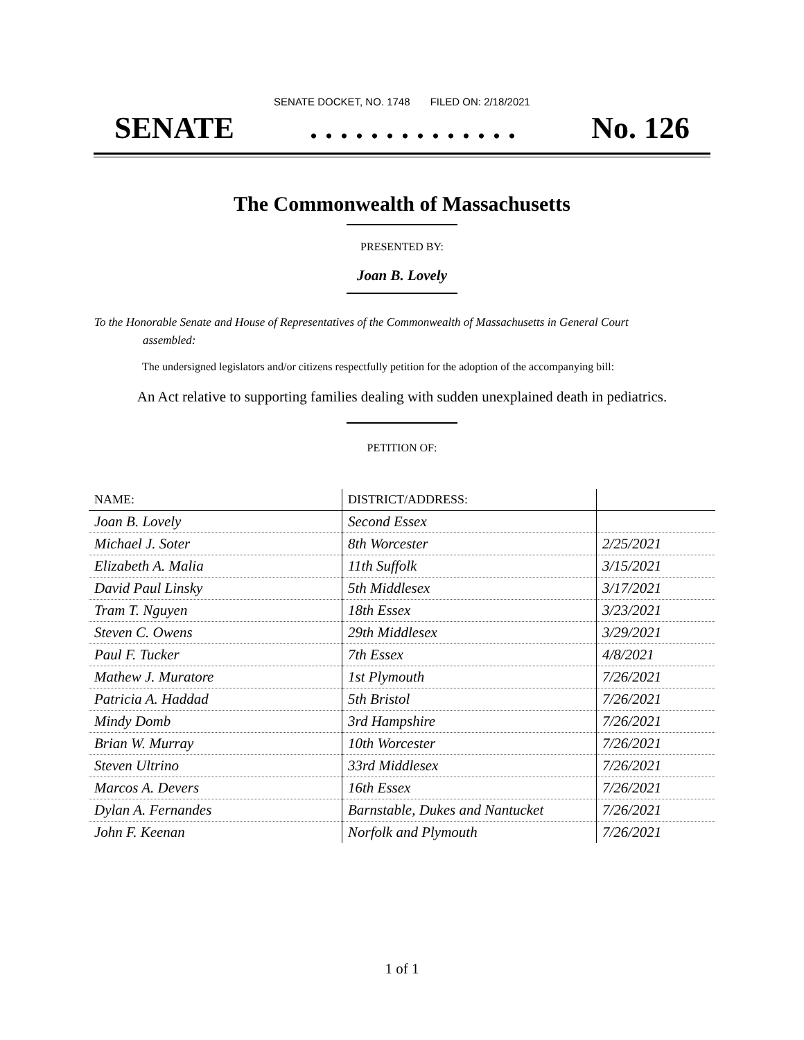SENATE DOCKET, NO. 1748 FILED ON: 2/18/2021
SENATE. . . . . . . . . . . . . . No. 126
The Commonwealth of Massachusetts
PRESENTED BY:
Joan B. Lovely
To the Honorable Senate and House of Representatives of the Commonwealth of Massachusetts in General Court assembled:
The undersigned legislators and/or citizens respectfully petition for the adoption of the accompanying bill:
An Act relative to supporting families dealing with sudden unexplained death in pediatrics.
PETITION OF:
| NAME: | DISTRICT/ADDRESS: | |
| --- | --- | --- |
| Joan B. Lovely | Second Essex | |
| Michael J. Soter | 8th Worcester | 2/25/2021 |
| Elizabeth A. Malia | 11th Suffolk | 3/15/2021 |
| David Paul Linsky | 5th Middlesex | 3/17/2021 |
| Tram T. Nguyen | 18th Essex | 3/23/2021 |
| Steven C. Owens | 29th Middlesex | 3/29/2021 |
| Paul F. Tucker | 7th Essex | 4/8/2021 |
| Mathew J. Muratore | 1st Plymouth | 7/26/2021 |
| Patricia A. Haddad | 5th Bristol | 7/26/2021 |
| Mindy Domb | 3rd Hampshire | 7/26/2021 |
| Brian W. Murray | 10th Worcester | 7/26/2021 |
| Steven Ultrino | 33rd Middlesex | 7/26/2021 |
| Marcos A. Devers | 16th Essex | 7/26/2021 |
| Dylan A. Fernandes | Barnstable, Dukes and Nantucket | 7/26/2021 |
| John F. Keenan | Norfolk and Plymouth | 7/26/2021 |
1 of 1